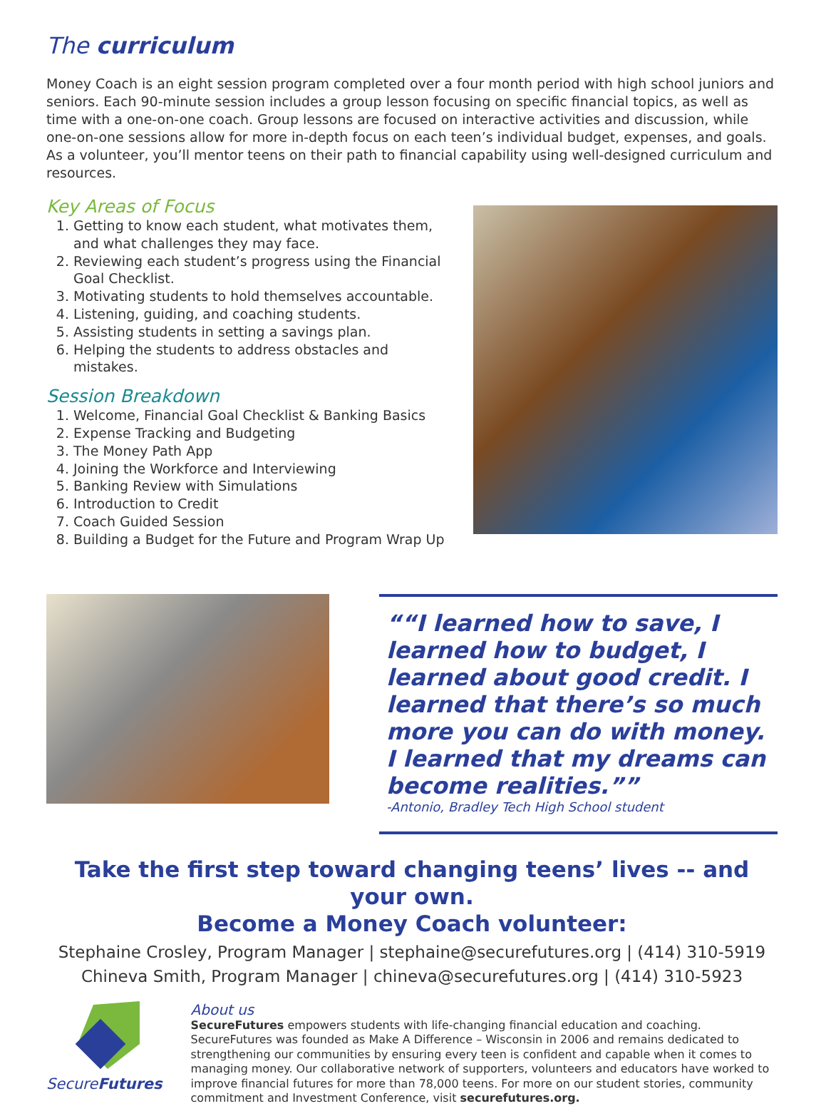The curriculum
Money Coach is an eight session program completed over a four month period with high school juniors and seniors. Each 90-minute session includes a group lesson focusing on specific financial topics, as well as time with a one-on-one coach. Group lessons are focused on interactive activities and discussion, while one-on-one sessions allow for more in-depth focus on each teen’s individual budget, expenses, and goals. As a volunteer, you’ll mentor teens on their path to financial capability using well-designed curriculum and resources.
Key Areas of Focus
1. Getting to know each student, what motivates them, and what challenges they may face.
2. Reviewing each student’s progress using the Financial Goal Checklist.
3. Motivating students to hold themselves accountable.
4. Listening, guiding, and coaching students.
5. Assisting students in setting a savings plan.
6. Helping the students to address obstacles and mistakes.
Session Breakdown
1. Welcome, Financial Goal Checklist & Banking Basics
2. Expense Tracking and Budgeting
3. The Money Path App
4. Joining the Workforce and Interviewing
5. Banking Review with Simulations
6. Introduction to Credit
7. Coach Guided Session
8. Building a Budget for the Future and Program Wrap Up
“I learned how to save, I learned how to budget, I learned about good credit. I learned that there’s so much more you can do with money. I learned that my dreams can become realities.”
-Antonio, Bradley Tech High School student
Take the first step toward changing teens’ lives -- and your own.
Become a Money Coach volunteer:
Stephaine Crosley, Program Manager | stephaine@securefutures.org | (414) 310-5919
Chineva Smith, Program Manager | chineva@securefutures.org | (414) 310-5923
SecureFutures About us
SecureFutures empowers students with life-changing financial education and coaching. SecureFutures was founded as Make A Difference – Wisconsin in 2006 and remains dedicated to strengthening our communities by ensuring every teen is confident and capable when it comes to managing money. Our collaborative network of supporters, volunteers and educators have worked to improve financial futures for more than 78,000 teens. For more on our student stories, community commitment and Investment Conference, visit securefutures.org.